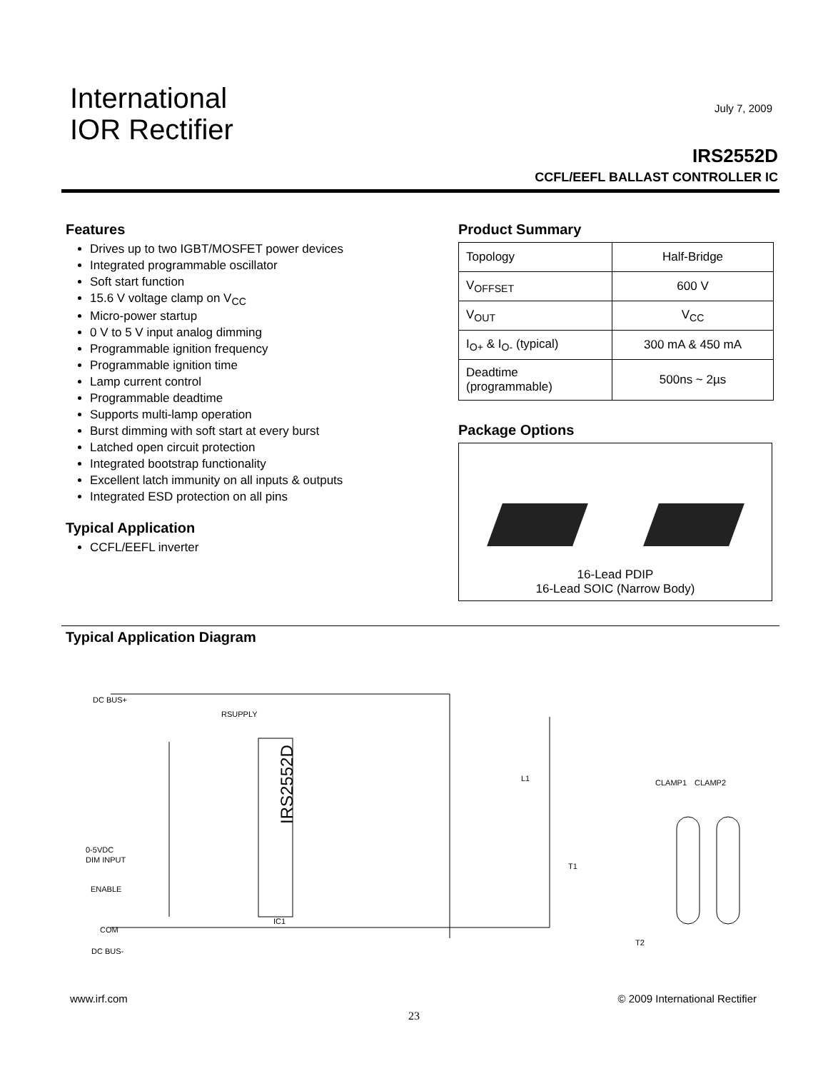International
IOR Rectifier
July 7, 2009
IRS2552D
CCFL/EEFL BALLAST CONTROLLER IC
Features
Drives up to two IGBT/MOSFET power devices
Integrated programmable oscillator
Soft start function
15.6 V voltage clamp on V<sub>CC</sub>
Micro-power startup
0 V to 5 V input analog dimming
Programmable ignition frequency
Programmable ignition time
Lamp current control
Programmable deadtime
Supports multi-lamp operation
Burst dimming with soft start at every burst
Latched open circuit protection
Integrated bootstrap functionality
Excellent latch immunity on all inputs & outputs
Integrated ESD protection on all pins
Typical Application
CCFL/EEFL inverter
Product Summary
| Topology | Half-Bridge |
| V<sub>OFFSET</sub> | 600 V |
| V<sub>OUT</sub> | V<sub>CC</sub> |
| I<sub>O+</sub> & I<sub>O-</sub> (typical) | 300 mA & 450 mA |
| Deadtime (programmable) | 500ns ~ 2µs |
Package Options
16-Lead PDIP
16-Lead SOIC (Narrow Body)
Typical Application Diagram
IRS2552D
DC BUS+
RSUPPLY
0-5VDC
DIM INPUT
ENABLE
COM
DC BUS-
IC1
L1
T1
T2
CLAMP1
CLAMP2
www.irf.com © 2009 International Rectifier
23